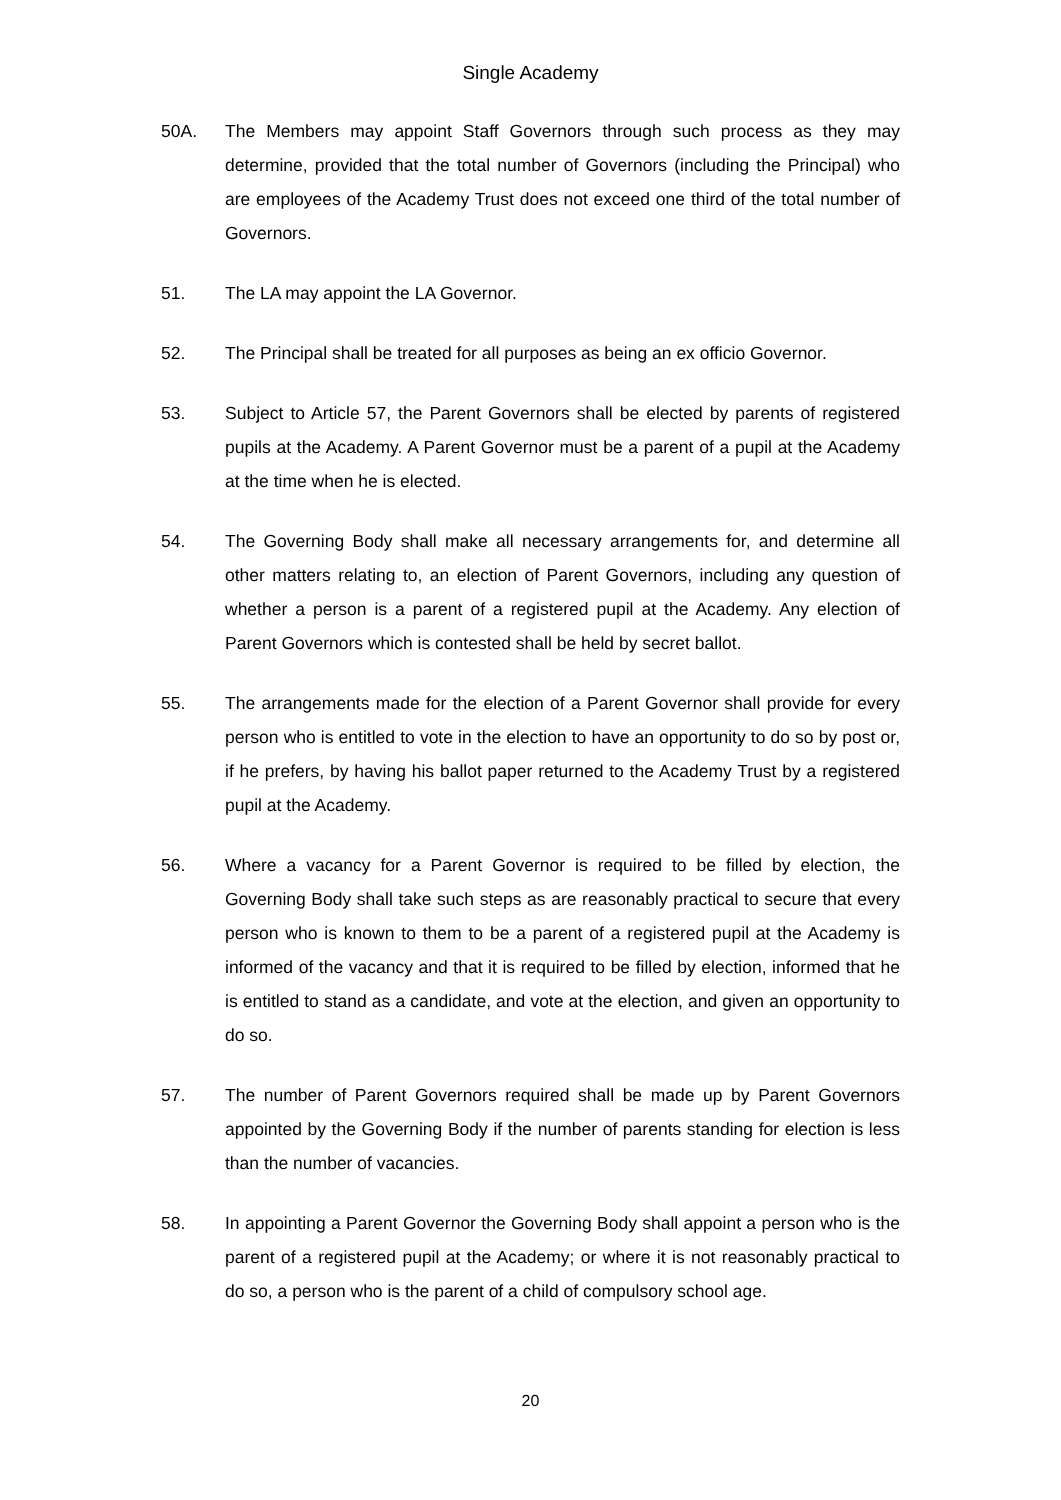Single Academy
50A. The Members may appoint Staff Governors through such process as they may determine, provided that the total number of Governors (including the Principal) who are employees of the Academy Trust does not exceed one third of the total number of Governors.
51. The LA may appoint the LA Governor.
52. The Principal shall be treated for all purposes as being an ex officio Governor.
53. Subject to Article 57, the Parent Governors shall be elected by parents of registered pupils at the Academy. A Parent Governor must be a parent of a pupil at the Academy at the time when he is elected.
54. The Governing Body shall make all necessary arrangements for, and determine all other matters relating to, an election of Parent Governors, including any question of whether a person is a parent of a registered pupil at the Academy. Any election of Parent Governors which is contested shall be held by secret ballot.
55. The arrangements made for the election of a Parent Governor shall provide for every person who is entitled to vote in the election to have an opportunity to do so by post or, if he prefers, by having his ballot paper returned to the Academy Trust by a registered pupil at the Academy.
56. Where a vacancy for a Parent Governor is required to be filled by election, the Governing Body shall take such steps as are reasonably practical to secure that every person who is known to them to be a parent of a registered pupil at the Academy is informed of the vacancy and that it is required to be filled by election, informed that he is entitled to stand as a candidate, and vote at the election, and given an opportunity to do so.
57. The number of Parent Governors required shall be made up by Parent Governors appointed by the Governing Body if the number of parents standing for election is less than the number of vacancies.
58. In appointing a Parent Governor the Governing Body shall appoint a person who is the parent of a registered pupil at the Academy; or where it is not reasonably practical to do so, a person who is the parent of a child of compulsory school age.
20